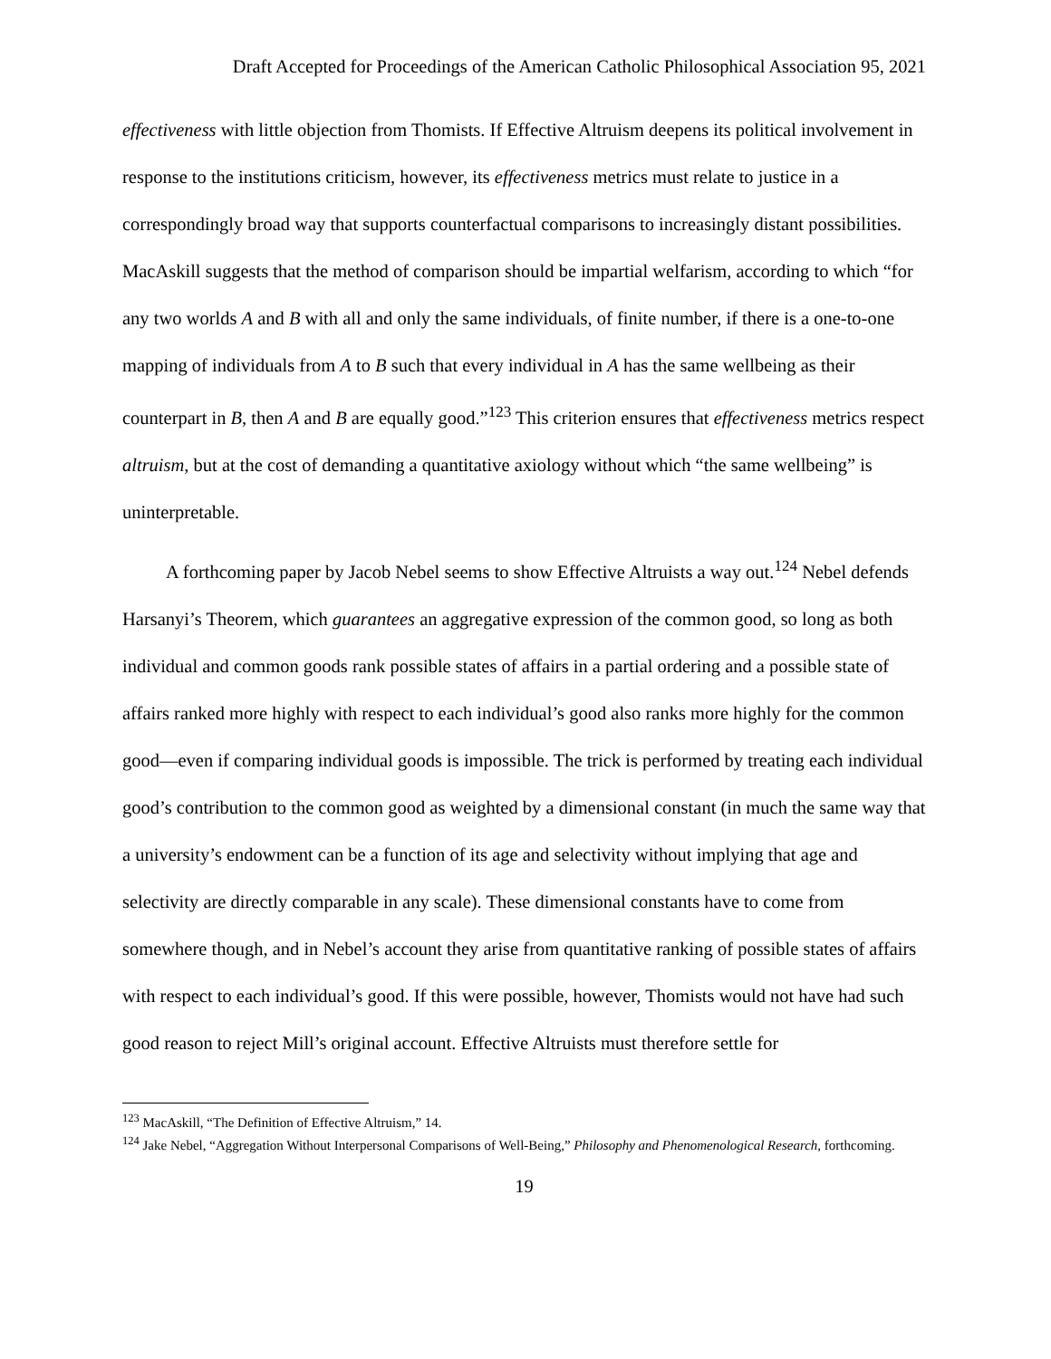Draft Accepted for Proceedings of the American Catholic Philosophical Association 95, 2021
effectiveness with little objection from Thomists. If Effective Altruism deepens its political involvement in response to the institutions criticism, however, its effectiveness metrics must relate to justice in a correspondingly broad way that supports counterfactual comparisons to increasingly distant possibilities. MacAskill suggests that the method of comparison should be impartial welfarism, according to which “for any two worlds A and B with all and only the same individuals, of finite number, if there is a one-to-one mapping of individuals from A to B such that every individual in A has the same wellbeing as their counterpart in B, then A and B are equally good.”<sup>123</sup> This criterion ensures that effectiveness metrics respect altruism, but at the cost of demanding a quantitative axiology without which “the same wellbeing” is uninterpretable.
A forthcoming paper by Jacob Nebel seems to show Effective Altruists a way out.<sup>124</sup> Nebel defends Harsanyi’s Theorem, which guarantees an aggregative expression of the common good, so long as both individual and common goods rank possible states of affairs in a partial ordering and a possible state of affairs ranked more highly with respect to each individual’s good also ranks more highly for the common good—even if comparing individual goods is impossible. The trick is performed by treating each individual good’s contribution to the common good as weighted by a dimensional constant (in much the same way that a university’s endowment can be a function of its age and selectivity without implying that age and selectivity are directly comparable in any scale). These dimensional constants have to come from somewhere though, and in Nebel’s account they arise from quantitative ranking of possible states of affairs with respect to each individual’s good. If this were possible, however, Thomists would not have had such good reason to reject Mill’s original account. Effective Altruists must therefore settle for
<sup>123</sup> MacAskill, “The Definition of Effective Altruism,” 14.
<sup>124</sup> Jake Nebel, “Aggregation Without Interpersonal Comparisons of Well-Being,” Philosophy and Phenomenological Research, forthcoming.
19